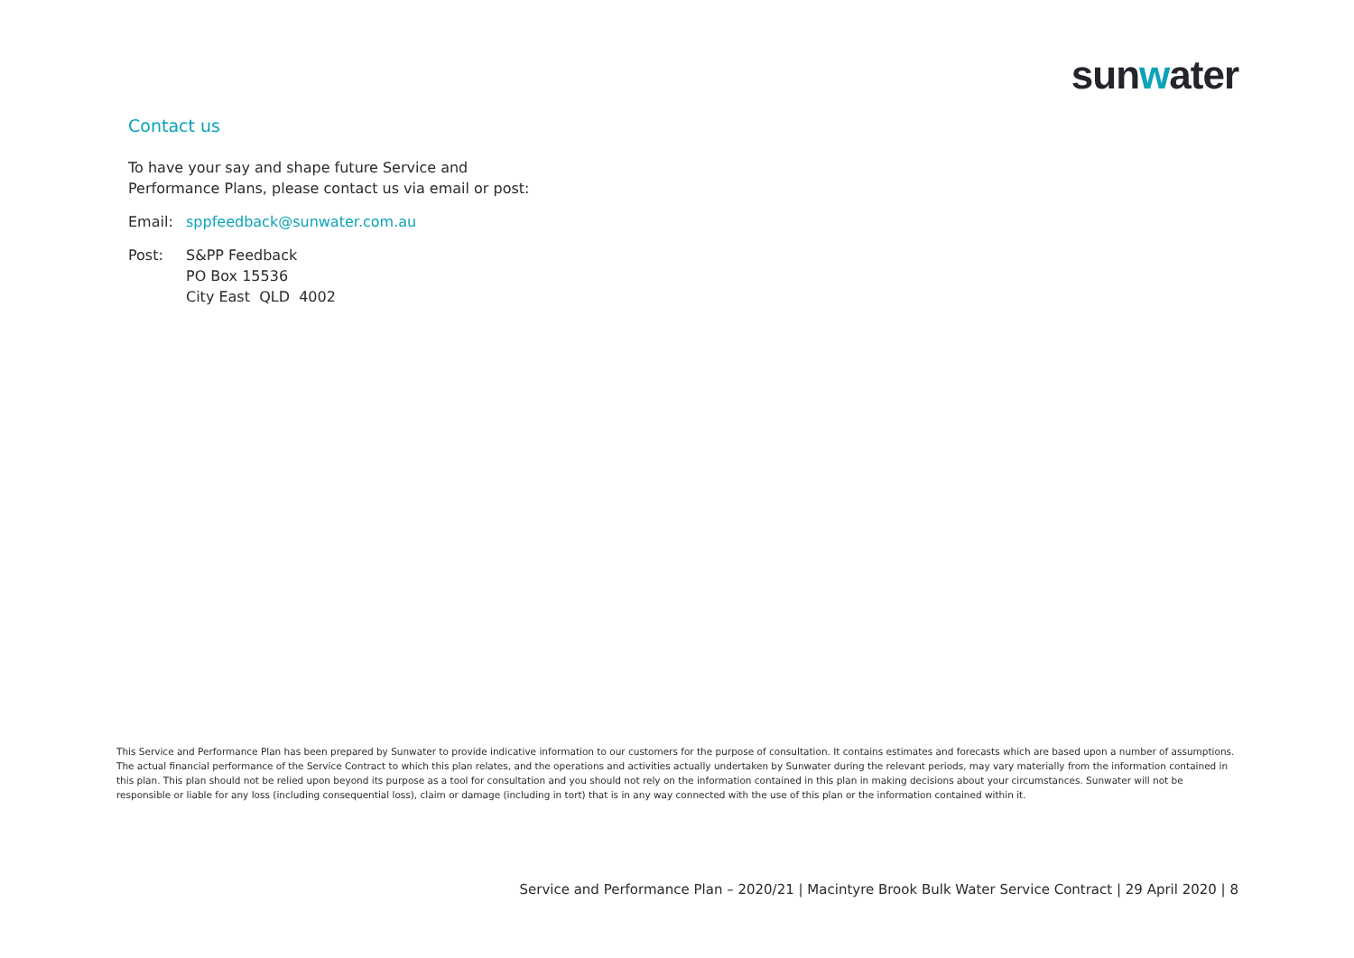sunwater
Contact us
To have your say and shape future Service and
Performance Plans, please contact us via email or post:
Email: sppfeedback@sunwater.com.au
Post: S&PP Feedback
PO Box 15536
City East QLD 4002
This Service and Performance Plan has been prepared by Sunwater to provide indicative information to our customers for the purpose of consultation. It contains estimates and forecasts which are based upon a number of assumptions. The actual financial performance of the Service Contract to which this plan relates, and the operations and activities actually undertaken by Sunwater during the relevant periods, may vary materially from the information contained in this plan. This plan should not be relied upon beyond its purpose as a tool for consultation and you should not rely on the information contained in this plan in making decisions about your circumstances. Sunwater will not be responsible or liable for any loss (including consequential loss), claim or damage (including in tort) that is in any way connected with the use of this plan or the information contained within it.
Service and Performance Plan – 2020/21 | Macintyre Brook Bulk Water Service Contract | 29 April 2020 | 8